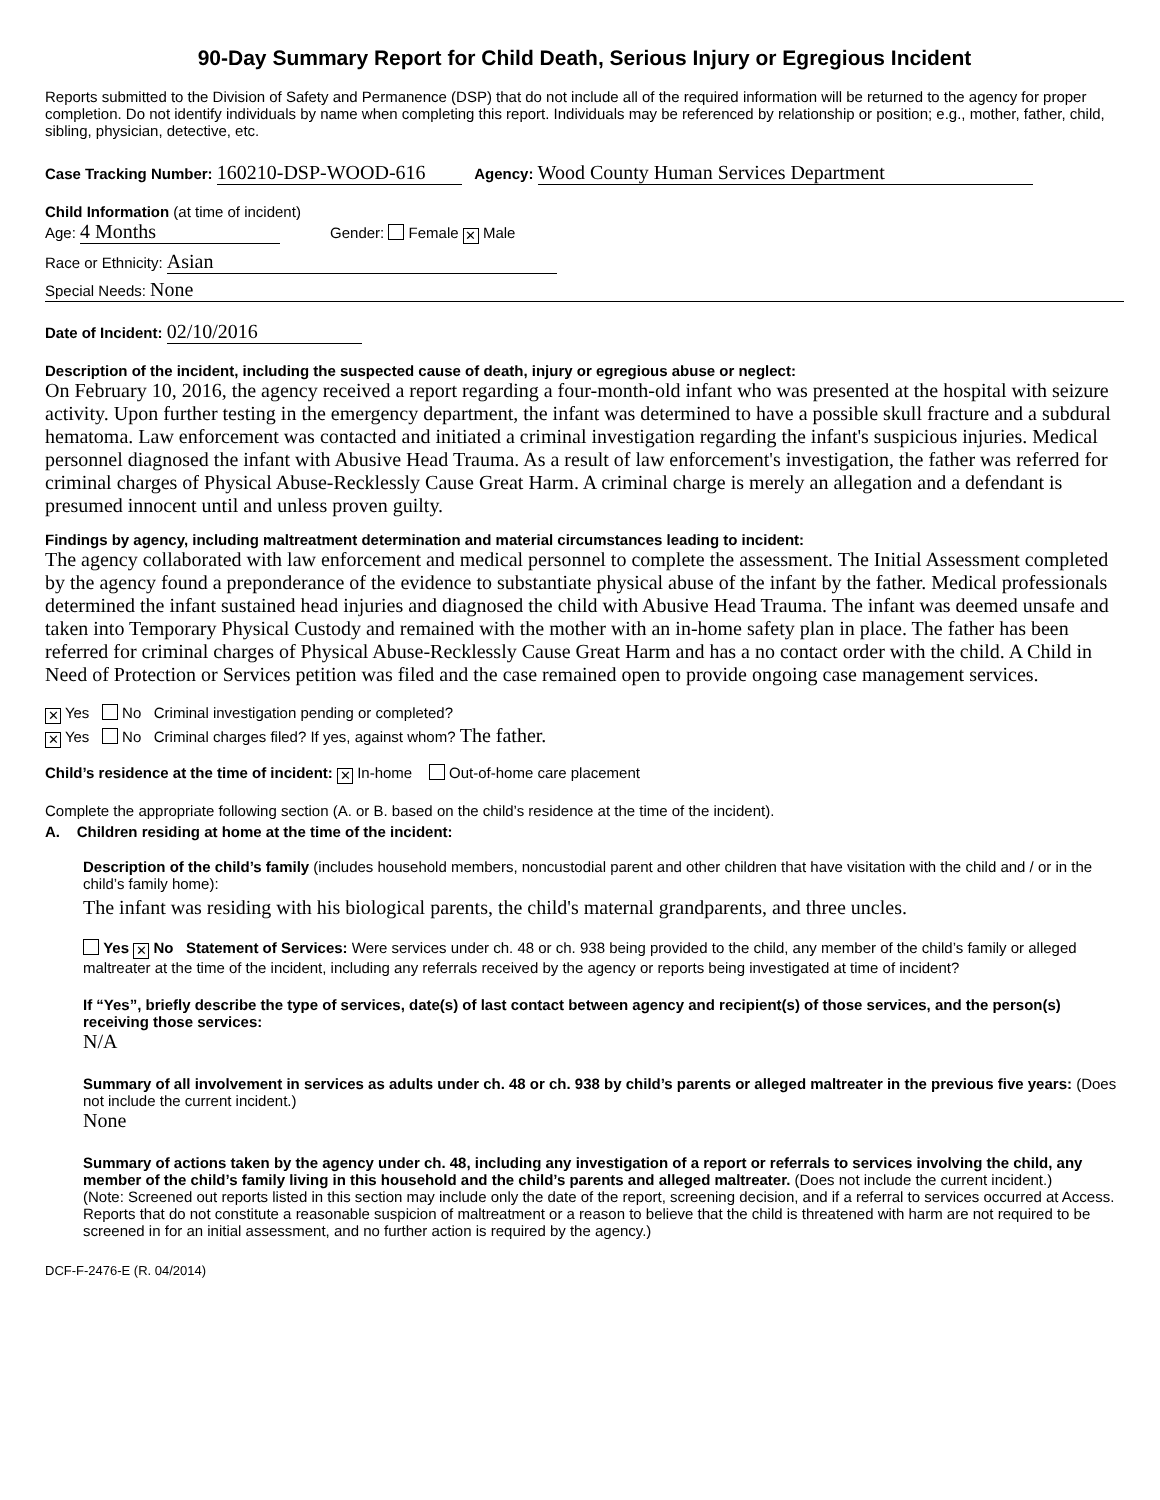90-Day Summary Report for Child Death, Serious Injury or Egregious Incident
Reports submitted to the Division of Safety and Permanence (DSP) that do not include all of the required information will be returned to the agency for proper completion. Do not identify individuals by name when completing this report. Individuals may be referenced by relationship or position; e.g., mother, father, child, sibling, physician, detective, etc.
Case Tracking Number: 160210-DSP-WOOD-616 Agency: Wood County Human Services Department
Child Information (at time of incident)
Age: 4 Months Gender: Female ✕ Male
Race or Ethnicity: Asian
Special Needs: None
Date of Incident: 02/10/2016
Description of the incident, including the suspected cause of death, injury or egregious abuse or neglect:
On February 10, 2016, the agency received a report regarding a four-month-old infant who was presented at the hospital with seizure activity. Upon further testing in the emergency department, the infant was determined to have a possible skull fracture and a subdural hematoma. Law enforcement was contacted and initiated a criminal investigation regarding the infant's suspicious injuries. Medical personnel diagnosed the infant with Abusive Head Trauma. As a result of law enforcement's investigation, the father was referred for criminal charges of Physical Abuse-Recklessly Cause Great Harm. A criminal charge is merely an allegation and a defendant is presumed innocent until and unless proven guilty.
Findings by agency, including maltreatment determination and material circumstances leading to incident:
The agency collaborated with law enforcement and medical personnel to complete the assessment. The Initial Assessment completed by the agency found a preponderance of the evidence to substantiate physical abuse of the infant by the father. Medical professionals determined the infant sustained head injuries and diagnosed the child with Abusive Head Trauma. The infant was deemed unsafe and taken into Temporary Physical Custody and remained with the mother with an in-home safety plan in place. The father has been referred for criminal charges of Physical Abuse-Recklessly Cause Great Harm and has a no contact order with the child. A Child in Need of Protection or Services petition was filed and the case remained open to provide ongoing case management services.
✕ Yes No Criminal investigation pending or completed?
✕ Yes No Criminal charges filed? If yes, against whom? The father.
Child’s residence at the time of incident: ✕ In-home Out-of-home care placement
Complete the appropriate following section (A. or B. based on the child’s residence at the time of the incident).
A. Children residing at home at the time of the incident:
Description of the child’s family (includes household members, noncustodial parent and other children that have visitation with the child and / or in the child’s family home):
The infant was residing with his biological parents, the child's maternal grandparents, and three uncles.
Yes ✕ No Statement of Services: Were services under ch. 48 or ch. 938 being provided to the child, any member of the child’s family or alleged maltreater at the time of the incident, including any referrals received by the agency or reports being investigated at time of incident?
If “Yes”, briefly describe the type of services, date(s) of last contact between agency and recipient(s) of those services, and the person(s) receiving those services:
N/A
Summary of all involvement in services as adults under ch. 48 or ch. 938 by child’s parents or alleged maltreater in the previous five years: (Does not include the current incident.)
None
Summary of actions taken by the agency under ch. 48, including any investigation of a report or referrals to services involving the child, any member of the child’s family living in this household and the child’s parents and alleged maltreater. (Does not include the current incident.)
(Note: Screened out reports listed in this section may include only the date of the report, screening decision, and if a referral to services occurred at Access. Reports that do not constitute a reasonable suspicion of maltreatment or a reason to believe that the child is threatened with harm are not required to be screened in for an initial assessment, and no further action is required by the agency.)
DCF-F-2476-E (R. 04/2014)